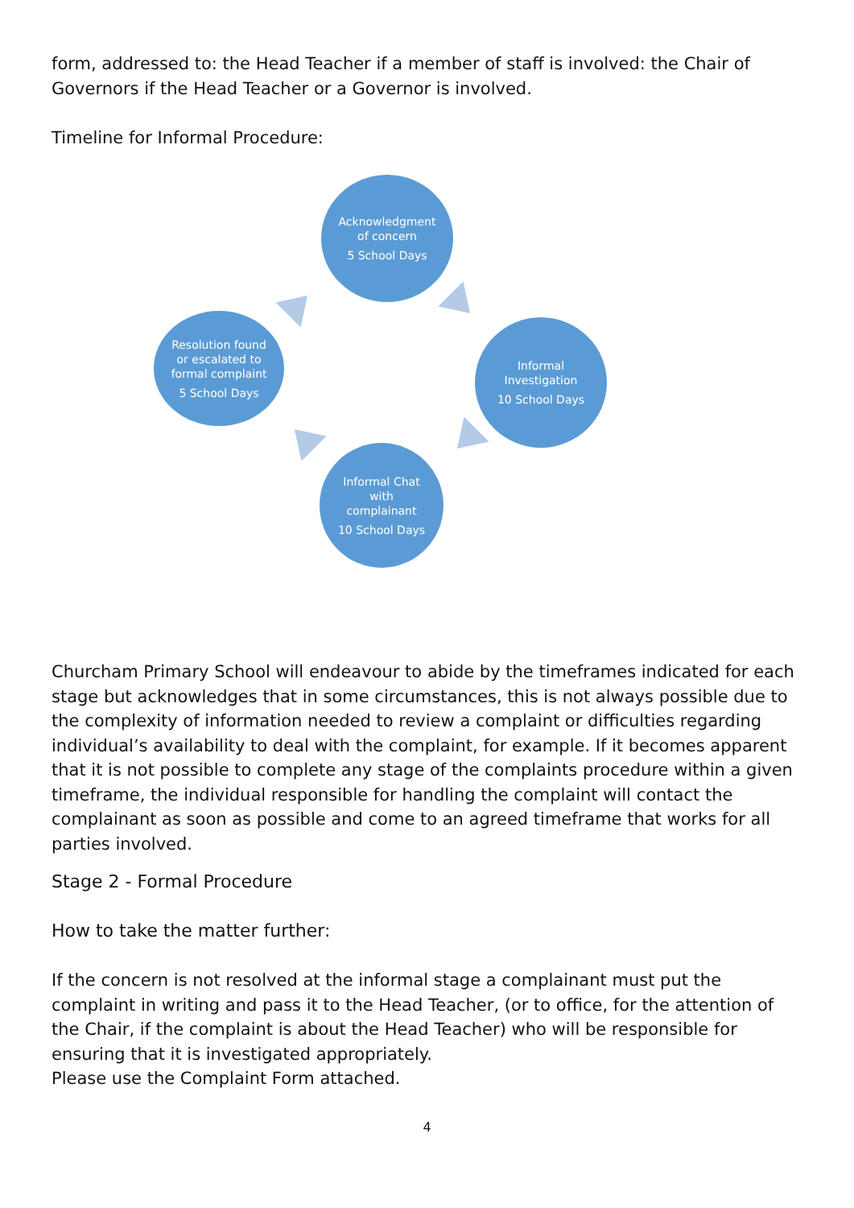form, addressed to: the Head Teacher if a member of staff is involved: the Chair of Governors if the Head Teacher or a Governor is involved.
Timeline for Informal Procedure:
Acknowledgment
of concern
5 School Days
Informal
Investigation
10 School Days
Informal Chat
with
complainant
10 School Days
Resolution found
or escalated to
formal complaint
5 School Days
Churcham Primary School will endeavour to abide by the timeframes indicated for each stage but acknowledges that in some circumstances, this is not always possible due to the complexity of information needed to review a complaint or difficulties regarding individual’s availability to deal with the complaint, for example. If it becomes apparent that it is not possible to complete any stage of the complaints procedure within a given timeframe, the individual responsible for handling the complaint will contact the complainant as soon as possible and come to an agreed timeframe that works for all parties involved.
Stage 2 - Formal Procedure
How to take the matter further:
If the concern is not resolved at the informal stage a complainant must put the complaint in writing and pass it to the Head Teacher, (or to office, for the attention of the Chair, if the complaint is about the Head Teacher) who will be responsible for ensuring that it is investigated appropriately.
Please use the Complaint Form attached.
4